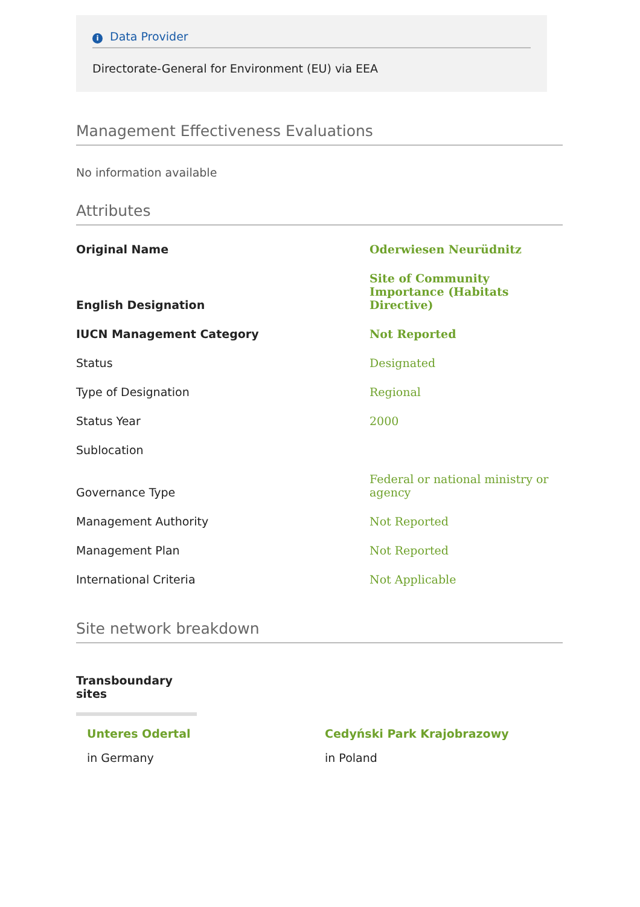i Data Provider
Directorate-General for Environment (EU) via EEA
Management Effectiveness Evaluations
No information available
Attributes
| Original Name | Oderwiesen Neurüdnitz |
| English Designation | Site of Community Importance (Habitats Directive) |
| IUCN Management Category | Not Reported |
| Status | Designated |
| Type of Designation | Regional |
| Status Year | 2000 |
| Sublocation | |
| Governance Type | Federal or national ministry or agency |
| Management Authority | Not Reported |
| Management Plan | Not Reported |
| International Criteria | Not Applicable |
Site network breakdown
Transboundary sites
Unteres Odertal
in Germany
Cedyński Park Krajobrazowy
in Poland